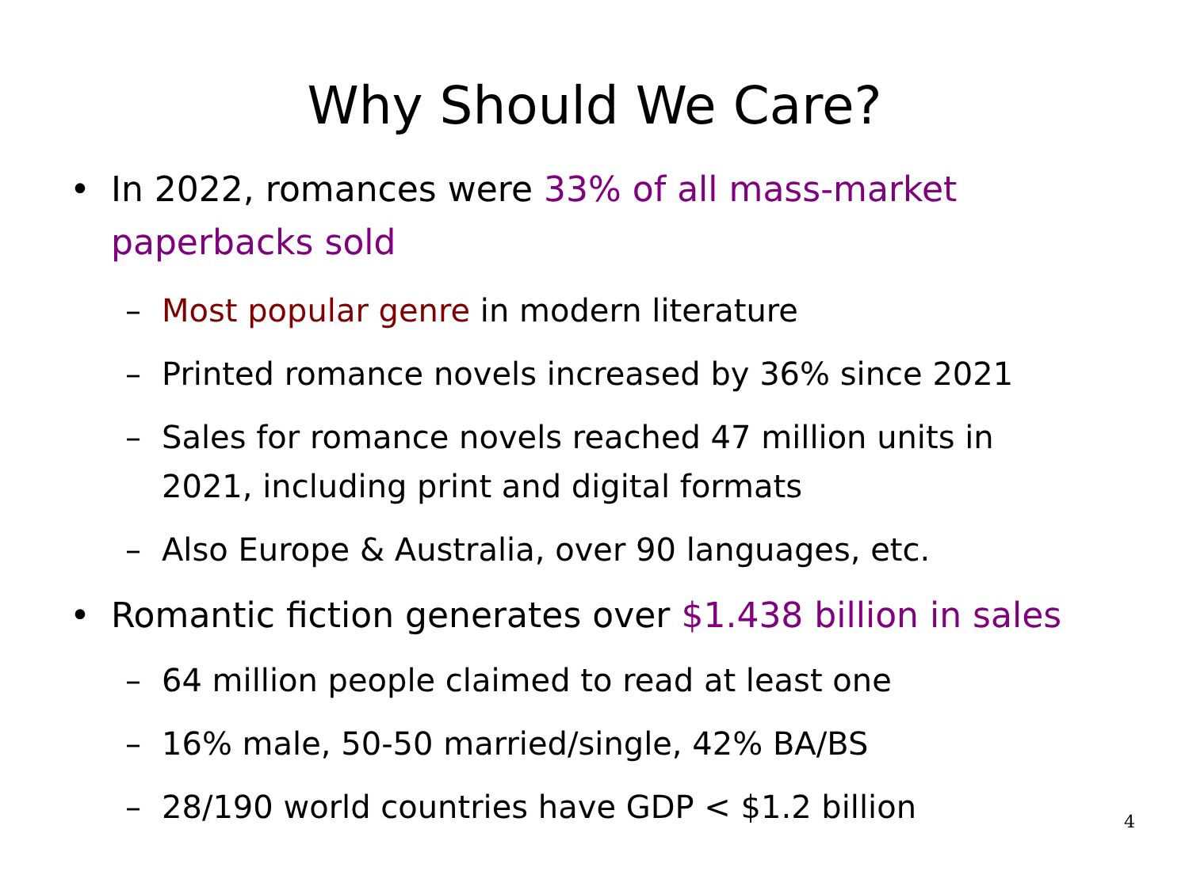Why Should We Care?
• In 2022, romances were 33% of all mass-market paperbacks sold
– Most popular genre in modern literature
– Printed romance novels increased by 36% since 2021
– Sales for romance novels reached 47 million units in 2021, including print and digital formats
– Also Europe & Australia, over 90 languages, etc.
• Romantic fiction generates over $1.438 billion in sales
– 64 million people claimed to read at least one
– 16% male, 50-50 married/single, 42% BA/BS
– 28/190 world countries have GDP < $1.2 billion
4